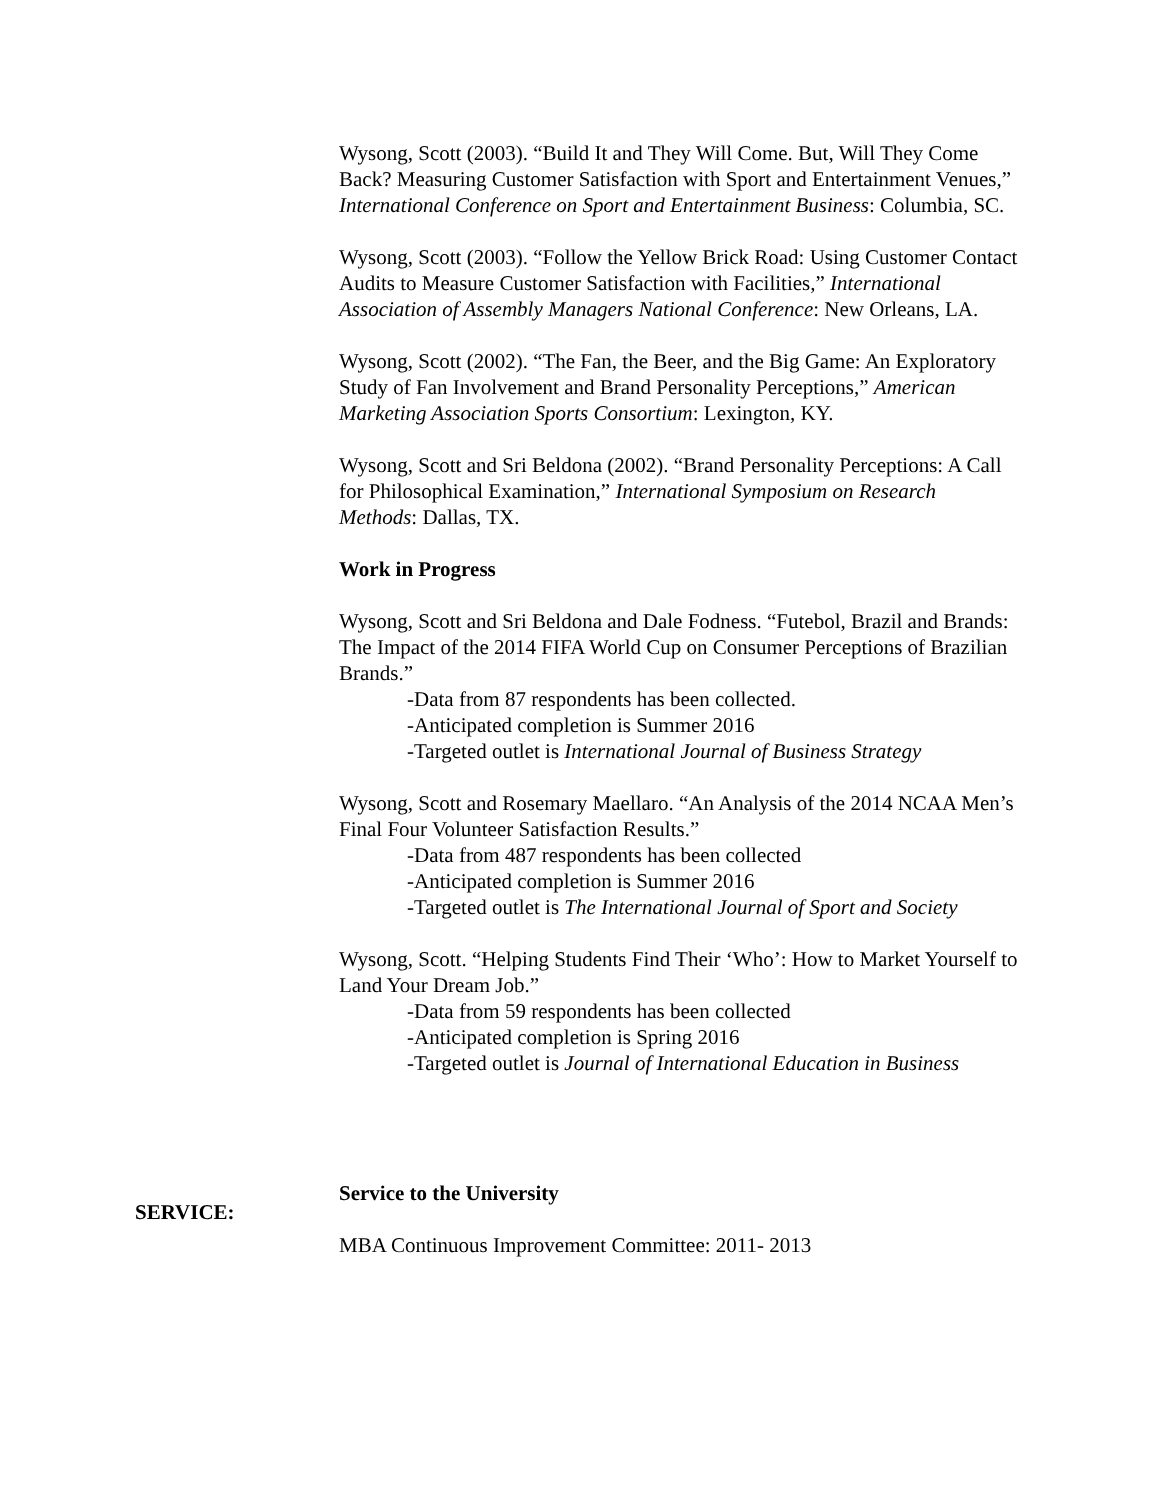Wysong, Scott (2003). “Build It and They Will Come. But, Will They Come Back? Measuring Customer Satisfaction with Sport and Entertainment Venues,” International Conference on Sport and Entertainment Business: Columbia, SC.
Wysong, Scott (2003). “Follow the Yellow Brick Road: Using Customer Contact Audits to Measure Customer Satisfaction with Facilities,” International Association of Assembly Managers National Conference: New Orleans, LA.
Wysong, Scott (2002). “The Fan, the Beer, and the Big Game: An Exploratory Study of Fan Involvement and Brand Personality Perceptions,” American Marketing Association Sports Consortium: Lexington, KY.
Wysong, Scott and Sri Beldona (2002). “Brand Personality Perceptions: A Call for Philosophical Examination,” International Symposium on Research Methods: Dallas, TX.
Work in Progress
Wysong, Scott and Sri Beldona and Dale Fodness. “Futebol, Brazil and Brands: The Impact of the 2014 FIFA World Cup on Consumer Perceptions of Brazilian Brands.”
-Data from 87 respondents has been collected.
-Anticipated completion is Summer 2016
-Targeted outlet is International Journal of Business Strategy
Wysong, Scott and Rosemary Maellaro. “An Analysis of the 2014 NCAA Men’s Final Four Volunteer Satisfaction Results.”
-Data from 487 respondents has been collected
-Anticipated completion is Summer 2016
-Targeted outlet is The International Journal of Sport and Society
Wysong, Scott. “Helping Students Find Their ‘Who’: How to Market Yourself to Land Your Dream Job.”
-Data from 59 respondents has been collected
-Anticipated completion is Spring 2016
-Targeted outlet is Journal of International Education in Business
Service to the University
MBA Continuous Improvement Committee: 2011- 2013
SERVICE: